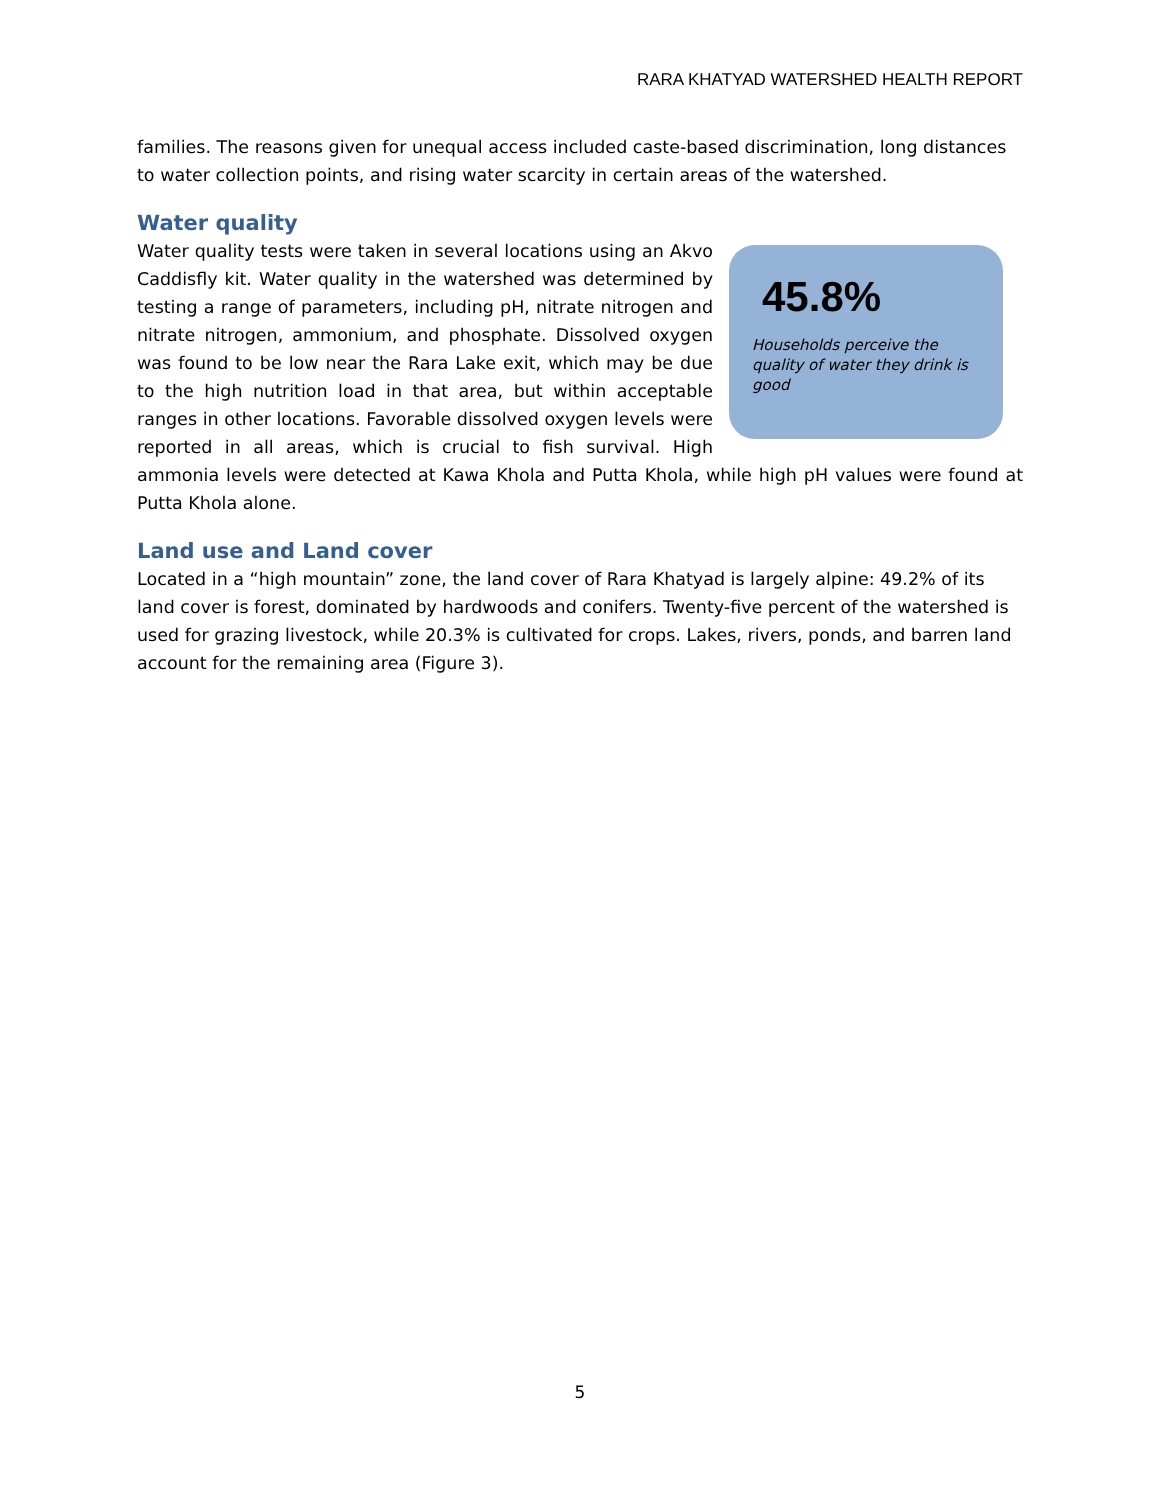RARA KHATYAD WATERSHED HEALTH REPORT
families. The reasons given for unequal access included caste-based discrimination, long distances to water collection points, and rising water scarcity in certain areas of the watershed.
Water quality
45.8%
Households perceive the quality of water they drink is good
Water quality tests were taken in several locations using an Akvo Caddisfly kit. Water quality in the watershed was determined by testing a range of parameters, including pH, nitrate nitrogen and nitrate nitrogen, ammonium, and phosphate. Dissolved oxygen was found to be low near the Rara Lake exit, which may be due to the high nutrition load in that area, but within acceptable ranges in other locations. Favorable dissolved oxygen levels were reported in all areas, which is crucial to fish survival. High ammonia levels were detected at Kawa Khola and Putta Khola, while high pH values were found at Putta Khola alone.
Land use and Land cover
Located in a “high mountain” zone, the land cover of Rara Khatyad is largely alpine: 49.2% of its land cover is forest, dominated by hardwoods and conifers. Twenty-five percent of the watershed is used for grazing livestock, while 20.3% is cultivated for crops. Lakes, rivers, ponds, and barren land account for the remaining area (Figure 3).
5